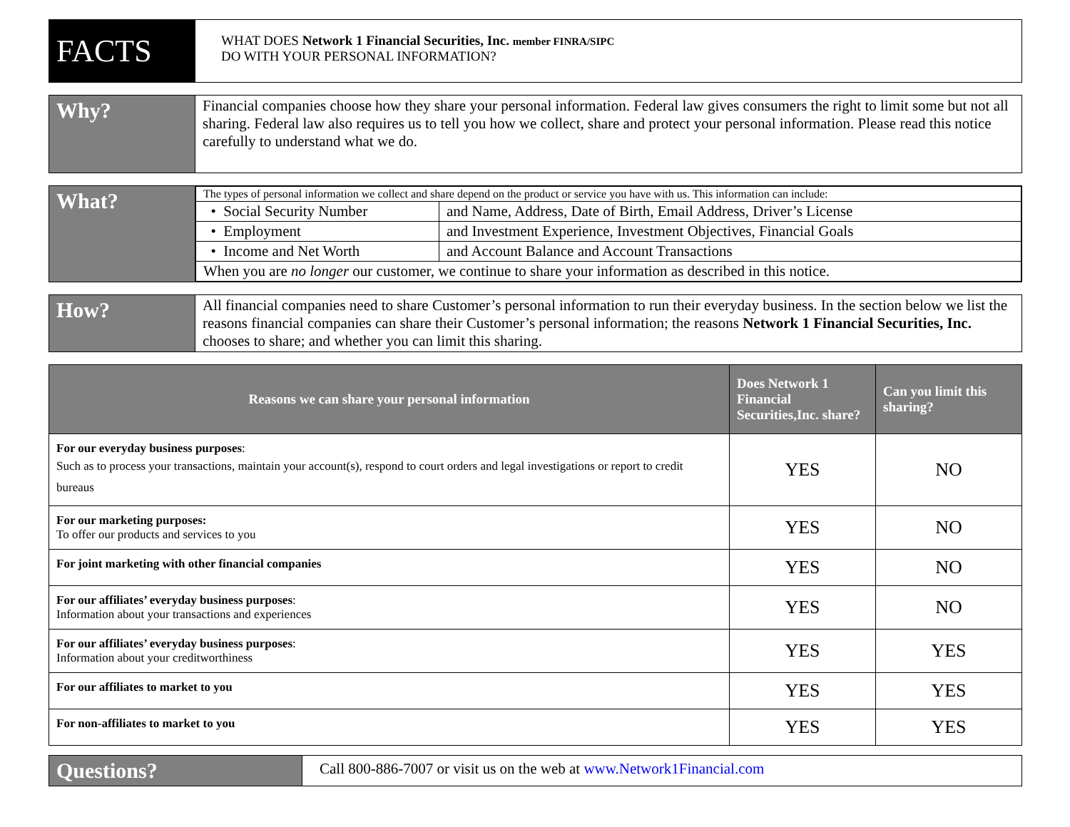| FACTS | WHAT DOES Network 1 Financial Securities, Inc. member FINRA/SIPC DO WITH YOUR PERSONAL INFORMATION? |
| Why? | Financial companies choose how they share your personal information. Federal law gives consumers the right to limit some but not all sharing. Federal law also requires us to tell you how we collect, share and protect your personal information. Please read this notice carefully to understand what we do. |
| What? | / The types of personal information we collect and share depend on the product or service you have with us. This information can include: / / / • Social Security Number / and Name, Address, Date of Birth, Email Address, Driver’s License / / • Employment / and Investment Experience, Investment Objectives, Financial Goals / / • Income and Net Worth / and Account Balance and Account Transactions / / When you are no longer our customer, we continue to share your information as described in this notice. / / |
| How? | All financial companies need to share Customer’s personal information to run their everyday business. In the section below we list the reasons financial companies can share their Customer’s personal information; the reasons Network 1 Financial Securities, Inc. chooses to share; and whether you can limit this sharing. |
| Reasons we can share your personal information | Does Network 1 Financial Securities,Inc. share? | Can you limit this sharing? |
| --- | --- | --- |
| For our everyday business purposes : Such as to process your transactions, maintain your account(s), respond to court orders and legal investigations or report to credit bureaus | YES | NO |
| For our marketing purposes: To offer our products and services to you | YES | NO |
| For joint marketing with other financial companies | YES | NO |
| For our affiliates’ everyday business purposes : Information about your transactions and experiences | YES | NO |
| For our affiliates’ everyday business purposes : Information about your creditworthiness | YES | YES |
| For our affiliates to market to you | YES | YES |
| For non-affiliates to market to you | YES | YES |
| Questions? | Call 800-886-7007 or visit us on the web at www.Network1Financial.com |